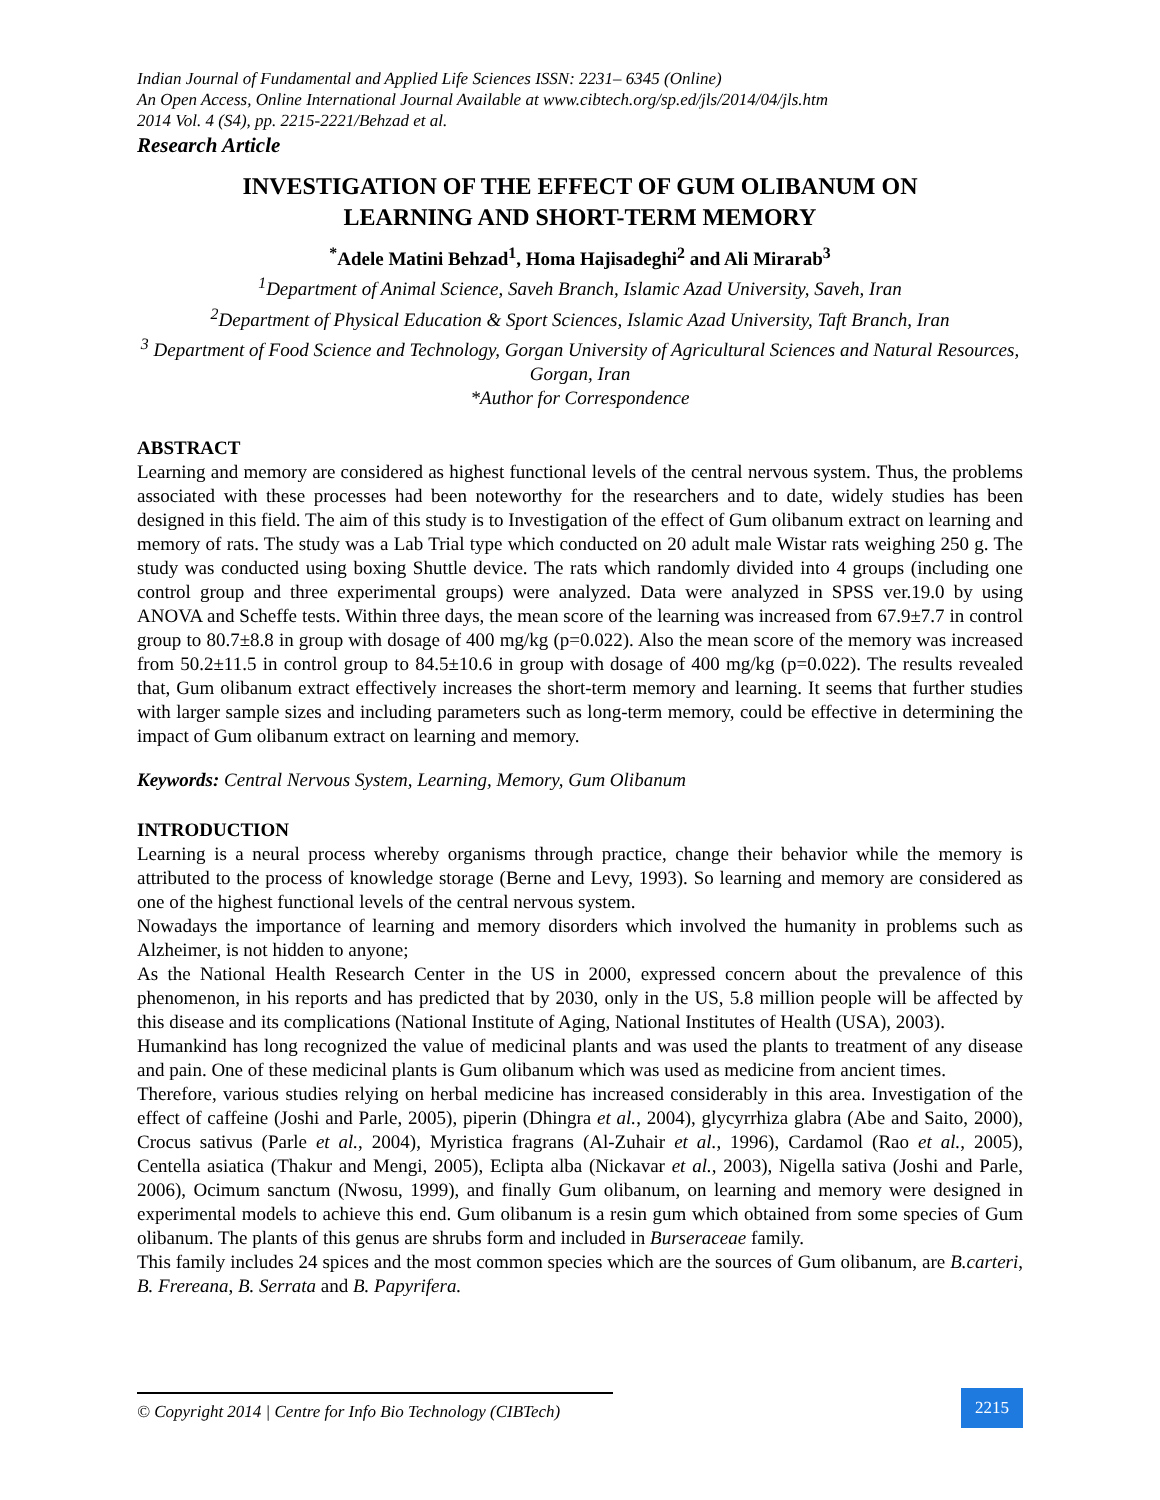Indian Journal of Fundamental and Applied Life Sciences ISSN: 2231– 6345 (Online)
An Open Access, Online International Journal Available at www.cibtech.org/sp.ed/jls/2014/04/jls.htm
2014 Vol. 4 (S4), pp. 2215-2221/Behzad et al.
Research Article
INVESTIGATION OF THE EFFECT OF GUM OLIBANUM ON
LEARNING AND SHORT-TERM MEMORY
<sup>*</sup> Adele Matini Behzad<sup>1</sup>, Homa Hajisadeghi<sup>2</sup> and Ali Mirarab<sup>3</sup>
<sup>1</sup> Department of Animal Science, Saveh Branch, Islamic Azad University, Saveh, Iran
<sup>2</sup> Department of Physical Education & Sport Sciences, Islamic Azad University, Taft Branch, Iran
<sup>3</sup> Department of Food Science and Technology, Gorgan University of Agricultural Sciences and Natural Resources, Gorgan, Iran
*Author for Correspondence
ABSTRACT
Learning and memory are considered as highest functional levels of the central nervous system. Thus, the problems associated with these processes had been noteworthy for the researchers and to date, widely studies has been designed in this field. The aim of this study is to Investigation of the effect of Gum olibanum extract on learning and memory of rats. The study was a Lab Trial type which conducted on 20 adult male Wistar rats weighing 250 g. The study was conducted using boxing Shuttle device. The rats which randomly divided into 4 groups (including one control group and three experimental groups) were analyzed. Data were analyzed in SPSS ver.19.0 by using ANOVA and Scheffe tests. Within three days, the mean score of the learning was increased from 67.9±7.7 in control group to 80.7±8.8 in group with dosage of 400 mg/kg (p=0.022). Also the mean score of the memory was increased from 50.2±11.5 in control group to 84.5±10.6 in group with dosage of 400 mg/kg (p=0.022). The results revealed that, Gum olibanum extract effectively increases the short-term memory and learning. It seems that further studies with larger sample sizes and including parameters such as long-term memory, could be effective in determining the impact of Gum olibanum extract on learning and memory.
Keywords: Central Nervous System, Learning, Memory, Gum Olibanum
INTRODUCTION
Learning is a neural process whereby organisms through practice, change their behavior while the memory is attributed to the process of knowledge storage (Berne and Levy, 1993). So learning and memory are considered as one of the highest functional levels of the central nervous system.
Nowadays the importance of learning and memory disorders which involved the humanity in problems such as Alzheimer, is not hidden to anyone;
As the National Health Research Center in the US in 2000, expressed concern about the prevalence of this phenomenon, in his reports and has predicted that by 2030, only in the US, 5.8 million people will be affected by this disease and its complications (National Institute of Aging, National Institutes of Health (USA), 2003).
Humankind has long recognized the value of medicinal plants and was used the plants to treatment of any disease and pain. One of these medicinal plants is Gum olibanum which was used as medicine from ancient times.
Therefore, various studies relying on herbal medicine has increased considerably in this area. Investigation of the effect of caffeine (Joshi and Parle, 2005), piperin (Dhingra et al., 2004), glycyrrhiza glabra (Abe and Saito, 2000), Crocus sativus (Parle et al., 2004), Myristica fragrans (Al-Zuhair et al., 1996), Cardamol (Rao et al., 2005), Centella asiatica (Thakur and Mengi, 2005), Eclipta alba (Nickavar et al., 2003), Nigella sativa (Joshi and Parle, 2006), Ocimum sanctum (Nwosu, 1999), and finally Gum olibanum, on learning and memory were designed in experimental models to achieve this end. Gum olibanum is a resin gum which obtained from some species of Gum olibanum. The plants of this genus are shrubs form and included in Burseraceae family.
This family includes 24 spices and the most common species which are the sources of Gum olibanum, are B.carteri, B. Frereana, B. Serrata and B. Papyrifera.
© Copyright 2014 | Centre for Info Bio Technology (CIBTech)
2215